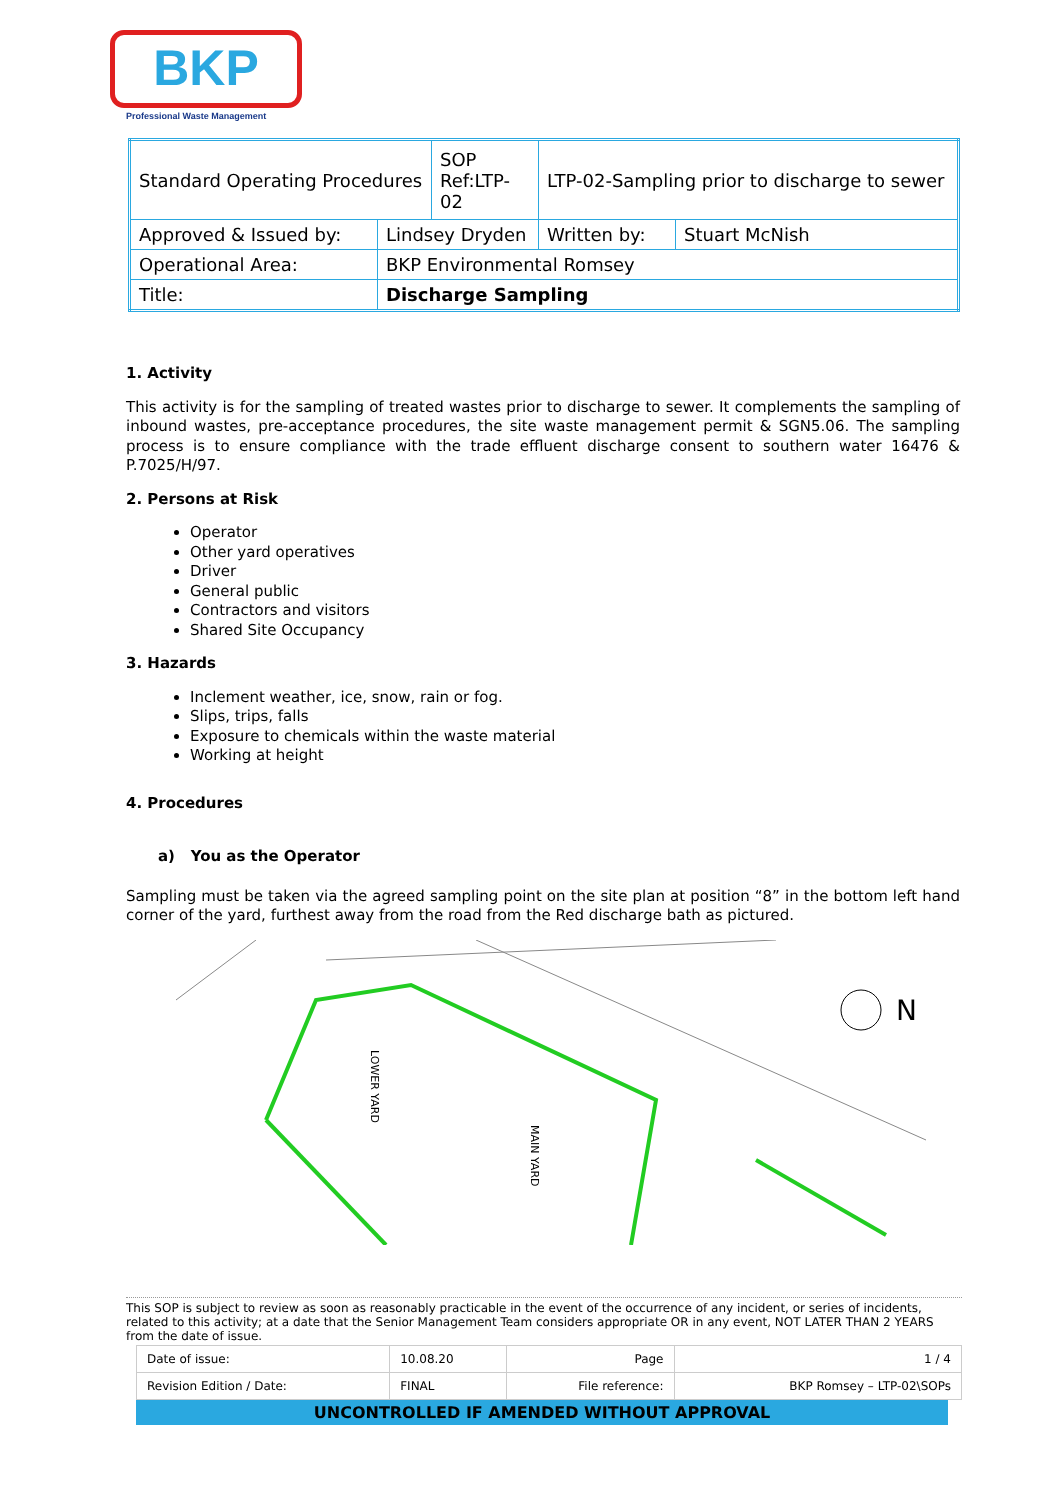BKP
Professional Waste Management
| Standard Operating Procedures | | SOP Ref:LTP-02 | LTP-02-Sampling prior to discharge to sewer | |
| Approved & Issued by: | Lindsey Dryden | | Written by: | Stuart McNish |
| Operational Area: | BKP Environmental Romsey | | | |
| Title: | Discharge Sampling | | | |
1. Activity
This activity is for the sampling of treated wastes prior to discharge to sewer. It complements the sampling of inbound wastes, pre-acceptance procedures, the site waste management permit & SGN5.06. The sampling process is to ensure compliance with the trade effluent discharge consent to southern water 16476 & P.7025/H/97.
2. Persons at Risk
Operator
Other yard operatives
Driver
General public
Contractors and visitors
Shared Site Occupancy
3. Hazards
Inclement weather, ice, snow, rain or fog.
Slips, trips, falls
Exposure to chemicals within the waste material
Working at height
4. Procedures
a) You as the Operator
Sampling must be taken via the agreed sampling point on the site plan at position “8” in the bottom left hand corner of the yard, furthest away from the road from the Red discharge bath as pictured.
LOWER YARD
MAIN YARD
N
This SOP is subject to review as soon as reasonably practicable in the event of the occurrence of any incident, or series of incidents, related to this activity; at a date that the Senior Management Team considers appropriate OR in any event, NOT LATER THAN 2 YEARS from the date of issue.
| Date of issue: | 10.08.20 | Page | 1 / 4 |
| Revision Edition / Date: | FINAL | File reference: | BKP Romsey – LTP-02\SOPs |
UNCONTROLLED IF AMENDED WITHOUT APPROVAL